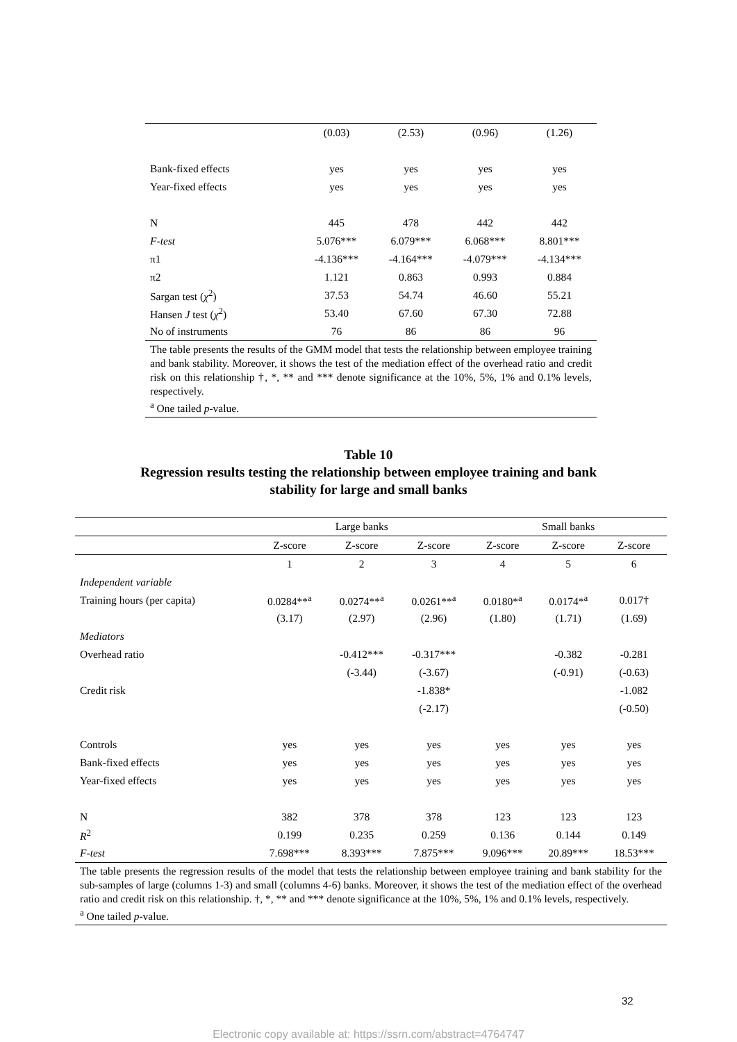| | (0.03) | (2.53) | (0.96) | (1.26) |
| Bank-fixed effects | yes | yes | yes | yes |
| Year-fixed effects | yes | yes | yes | yes |
| N | 445 | 478 | 442 | 442 |
| F-test | 5.076*** | 6.079*** | 6.068*** | 8.801*** |
| π1 | -4.136*** | -4.164*** | -4.079*** | -4.134*** |
| π2 | 1.121 | 0.863 | 0.993 | 0.884 |
| Sargan test ( χ<sup>2</sup>) | 37.53 | 54.74 | 46.60 | 55.21 |
| Hansen J test ( χ<sup>2</sup>) | 53.40 | 67.60 | 67.30 | 72.88 |
| No of instruments | 76 | 86 | 86 | 96 |
| The table presents the results of the GMM model that tests the relationship between employee training and bank stability. Moreover, it shows the test of the mediation effect of the overhead ratio and credit risk on this relationship †, *, ** and *** denote significance at the 10%, 5%, 1% and 0.1% levels, respectively. <sup>a</sup> One tailed p -value. | | | | |
Table 10
Regression results testing the relationship between employee training and bank
stability for large and small banks
| | Large banks | | | Small banks | | |
| | Z-score | Z-score | Z-score | Z-score | Z-score | Z-score |
| | 1 | 2 | 3 | 4 | 5 | 6 |
| Independent variable | | | | | | |
| Training hours (per capita) | 0.0284**<sup>a</sup> | 0.0274**<sup>a</sup> | 0.0261**<sup>a</sup> | 0.0180*<sup>a</sup> | 0.0174*<sup>a</sup> | 0.017† |
| | (3.17) | (2.97) | (2.96) | (1.80) | (1.71) | (1.69) |
| Mediators | | | | | | |
| Overhead ratio | | -0.412*** | -0.317*** | | -0.382 | -0.281 |
| | | (-3.44) | (-3.67) | | (-0.91) | (-0.63) |
| Credit risk | | | -1.838* | | | -1.082 |
| | | | (-2.17) | | | (-0.50) |
| Controls | yes | yes | yes | yes | yes | yes |
| Bank-fixed effects | yes | yes | yes | yes | yes | yes |
| Year-fixed effects | yes | yes | yes | yes | yes | yes |
| N | 382 | 378 | 378 | 123 | 123 | 123 |
| R<sup>2</sup> | 0.199 | 0.235 | 0.259 | 0.136 | 0.144 | 0.149 |
| F-test | 7.698*** | 8.393*** | 7.875*** | 9.096*** | 20.89*** | 18.53*** |
| The table presents the regression results of the model that tests the relationship between employee training and bank stability for the sub-samples of large (columns 1-3) and small (columns 4-6) banks. Moreover, it shows the test of the mediation effect of the overhead ratio and credit risk on this relationship. †, *, ** and *** denote significance at the 10%, 5%, 1% and 0.1% levels, respectively. <sup>a</sup> One tailed p -value. | | | | | | |
32
Electronic copy available at: https://ssrn.com/abstract=4764747